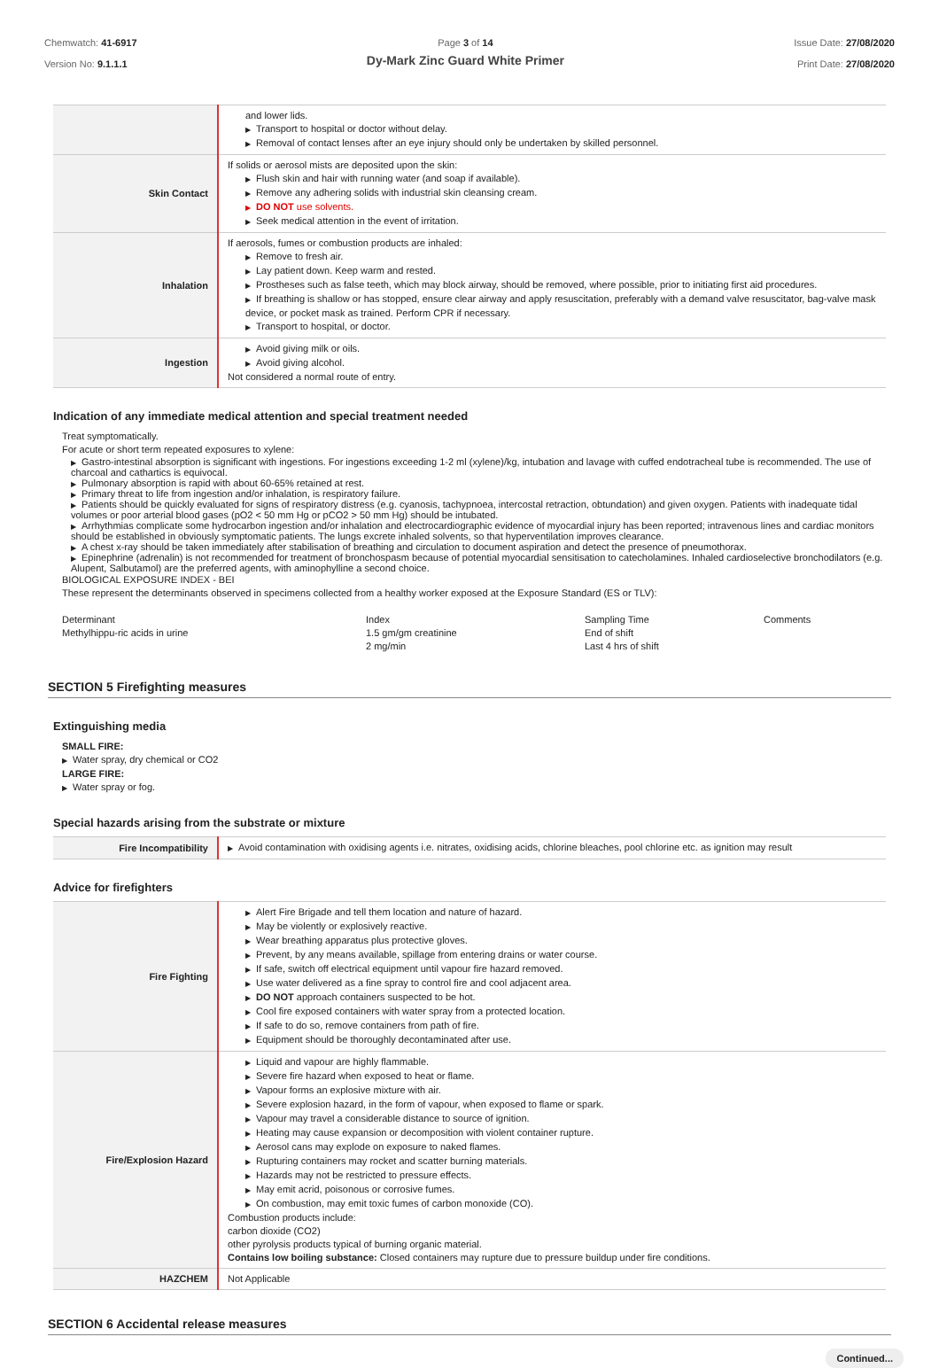Chemwatch: 41-6917
Version No: 9.1.1.1
Page 3 of 14
Dy-Mark Zinc Guard White Primer
Issue Date: 27/08/2020
Print Date: 27/08/2020
| | and lower lids. ▶ Transport to hospital or doctor without delay. ▶ Removal of contact lenses after an eye injury should only be undertaken by skilled personnel. |
| Skin Contact | If solids or aerosol mists are deposited upon the skin: ▶ Flush skin and hair with running water (and soap if available). ▶ Remove any adhering solids with industrial skin cleansing cream. ▶ DO NOT use solvents. ▶ Seek medical attention in the event of irritation. |
| Inhalation | If aerosols, fumes or combustion products are inhaled: ▶ Remove to fresh air. ▶ Lay patient down. Keep warm and rested. ▶ Prostheses such as false teeth, which may block airway, should be removed, where possible, prior to initiating first aid procedures. ▶ If breathing is shallow or has stopped, ensure clear airway and apply resuscitation, preferably with a demand valve resuscitator, bag-valve mask device, or pocket mask as trained. Perform CPR if necessary. ▶ Transport to hospital, or doctor. |
| Ingestion | ▶ Avoid giving milk or oils. ▶ Avoid giving alcohol. Not considered a normal route of entry. |
Indication of any immediate medical attention and special treatment needed
Treat symptomatically.
For acute or short term repeated exposures to xylene:
▶ Gastro-intestinal absorption is significant with ingestions. For ingestions exceeding 1-2 ml (xylene)/kg, intubation and lavage with cuffed endotracheal tube is recommended. The use of charcoal and cathartics is equivocal.
▶ Pulmonary absorption is rapid with about 60-65% retained at rest.
▶ Primary threat to life from ingestion and/or inhalation, is respiratory failure.
▶ Patients should be quickly evaluated for signs of respiratory distress (e.g. cyanosis, tachypnoea, intercostal retraction, obtundation) and given oxygen. Patients with inadequate tidal volumes or poor arterial blood gases (pO2 < 50 mm Hg or pCO2 > 50 mm Hg) should be intubated.
▶ Arrhythmias complicate some hydrocarbon ingestion and/or inhalation and electrocardiographic evidence of myocardial injury has been reported; intravenous lines and cardiac monitors should be established in obviously symptomatic patients. The lungs excrete inhaled solvents, so that hyperventilation improves clearance.
▶ A chest x-ray should be taken immediately after stabilisation of breathing and circulation to document aspiration and detect the presence of pneumothorax.
▶ Epinephrine (adrenalin) is not recommended for treatment of bronchospasm because of potential myocardial sensitisation to catecholamines. Inhaled cardioselective bronchodilators (e.g. Alupent, Salbutamol) are the preferred agents, with aminophylline a second choice.
BIOLOGICAL EXPOSURE INDEX - BEI
These represent the determinants observed in specimens collected from a healthy worker exposed at the Exposure Standard (ES or TLV):
Determinant
Methylhippu-ric acids in urine
Index
1.5 gm/gm creatinine
2 mg/min
Sampling Time
End of shift
Last 4 hrs of shift
Comments
SECTION 5 Firefighting measures
Extinguishing media
SMALL FIRE:
▶ Water spray, dry chemical or CO2
LARGE FIRE:
▶ Water spray or fog.
Special hazards arising from the substrate or mixture
| Fire Incompatibility | ▶ Avoid contamination with oxidising agents i.e. nitrates, oxidising acids, chlorine bleaches, pool chlorine etc. as ignition may result |
Advice for firefighters
| Fire Fighting | ▶ Alert Fire Brigade and tell them location and nature of hazard. ▶ May be violently or explosively reactive. ▶ Wear breathing apparatus plus protective gloves. ▶ Prevent, by any means available, spillage from entering drains or water course. ▶ If safe, switch off electrical equipment until vapour fire hazard removed. ▶ Use water delivered as a fine spray to control fire and cool adjacent area. ▶ DO NOT approach containers suspected to be hot. ▶ Cool fire exposed containers with water spray from a protected location. ▶ If safe to do so, remove containers from path of fire. ▶ Equipment should be thoroughly decontaminated after use. |
| Fire/Explosion Hazard | ▶ Liquid and vapour are highly flammable. ▶ Severe fire hazard when exposed to heat or flame. ▶ Vapour forms an explosive mixture with air. ▶ Severe explosion hazard, in the form of vapour, when exposed to flame or spark. ▶ Vapour may travel a considerable distance to source of ignition. ▶ Heating may cause expansion or decomposition with violent container rupture. ▶ Aerosol cans may explode on exposure to naked flames. ▶ Rupturing containers may rocket and scatter burning materials. ▶ Hazards may not be restricted to pressure effects. ▶ May emit acrid, poisonous or corrosive fumes. ▶ On combustion, may emit toxic fumes of carbon monoxide (CO). Combustion products include: carbon dioxide (CO2) other pyrolysis products typical of burning organic material. Contains low boiling substance: Closed containers may rupture due to pressure buildup under fire conditions. |
| HAZCHEM | Not Applicable |
SECTION 6 Accidental release measures
Continued...